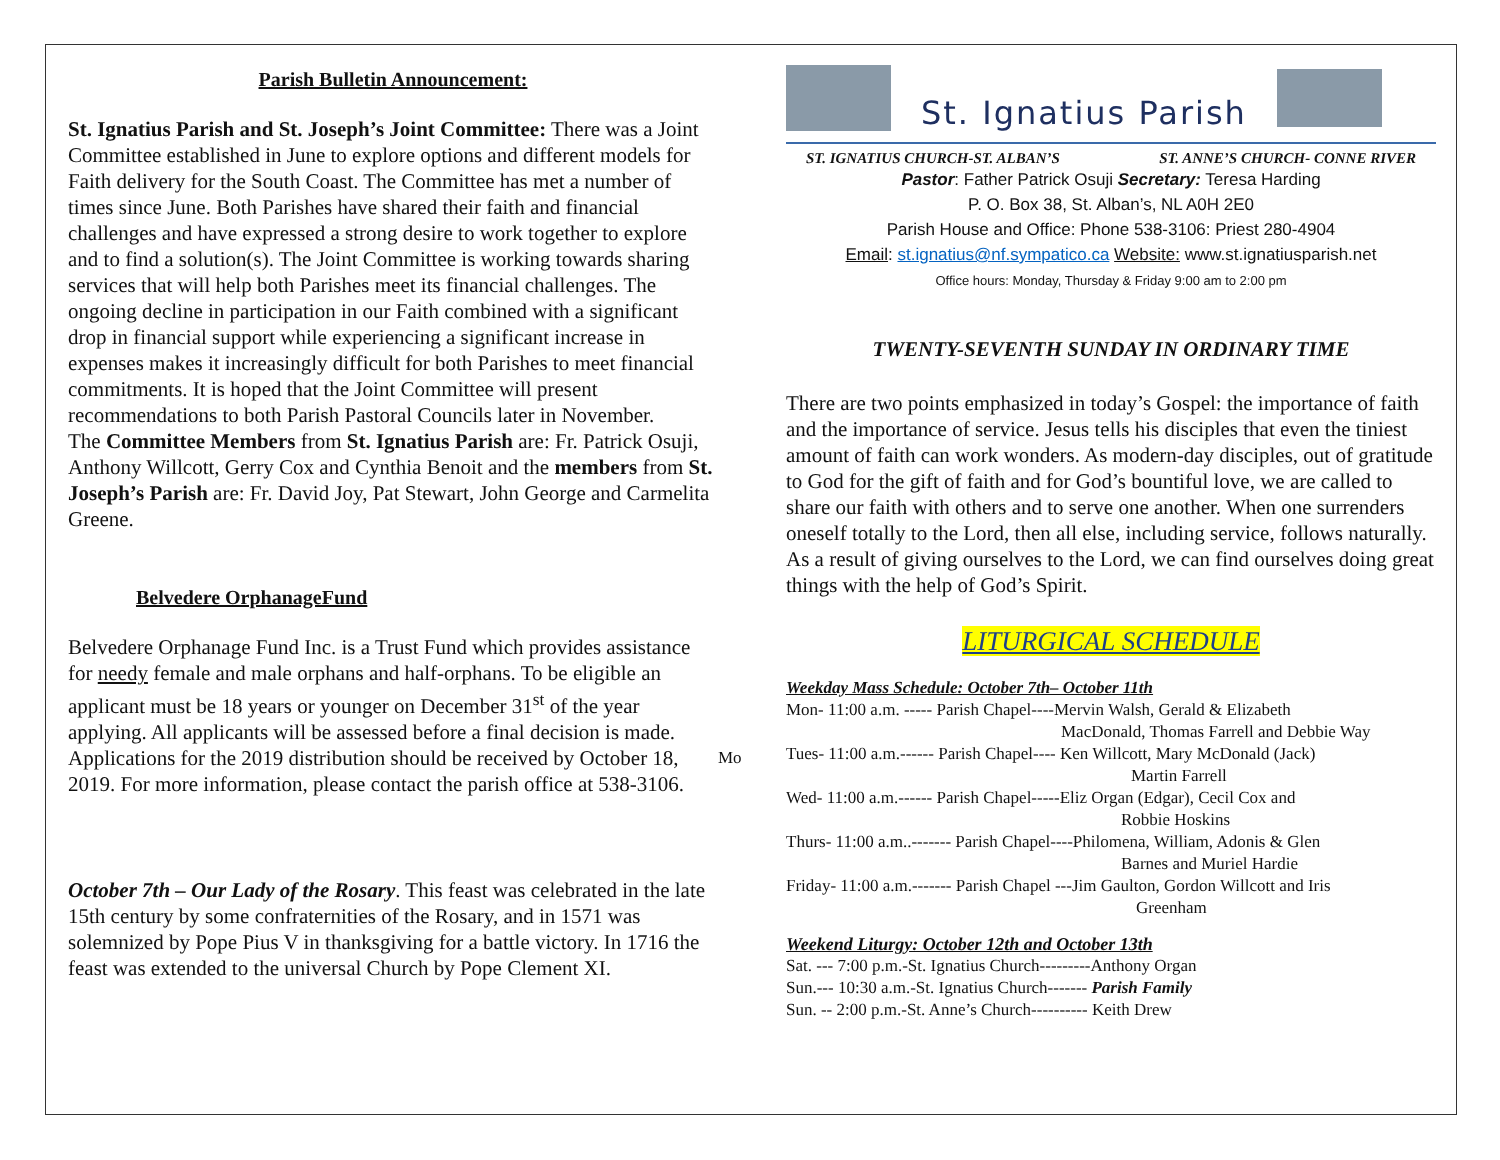Parish Bulletin Announcement:
St. Ignatius Parish and St. Joseph’s Joint Committee: There was a Joint Committee established in June to explore options and different models for Faith delivery for the South Coast. The Committee has met a number of times since June. Both Parishes have shared their faith and financial challenges and have expressed a strong desire to work together to explore and to find a solution(s). The Joint Committee is working towards sharing services that will help both Parishes meet its financial challenges. The ongoing decline in participation in our Faith combined with a significant drop in financial support while experiencing a significant increase in expenses makes it increasingly difficult for both Parishes to meet financial commitments. It is hoped that the Joint Committee will present recommendations to both Parish Pastoral Councils later in November.
The Committee Members from St. Ignatius Parish are: Fr. Patrick Osuji, Anthony Willcott, Gerry Cox and Cynthia Benoit and the members from St. Joseph’s Parish are: Fr. David Joy, Pat Stewart, John George and Carmelita Greene.
Belvedere OrphanageFund
Belvedere Orphanage Fund Inc. is a Trust Fund which provides assistance for needy female and male orphans and half-orphans. To be eligible an applicant must be 18 years or younger on December 31<sup>st</sup> of the year applying. All applicants will be assessed before a final decision is made.
Applications for the 2019 distribution should be received by October 18, 2019. For more information, please contact the parish office at 538-3106.
October 7th – Our Lady of the Rosary. This feast was celebrated in the late 15th century by some confraternities of the Rosary, and in 1571 was solemnized by Pope Pius V in thanksgiving for a battle victory. In 1716 the feast was extended to the universal Church by Pope Clement XI.
Mo
St. Ignatius Parish
ST. IGNATIUS CHURCH-ST. ALBAN’S ST. ANNE’S CHURCH- CONNE RIVER
Pastor: Father Patrick Osuji Secretary: Teresa Harding
P. O. Box 38, St. Alban’s, NL A0H 2E0
Parish House and Office: Phone 538-3106: Priest 280-4904
Email: st.ignatius@nf.sympatico.ca Website: www.st.ignatiusparish.net
Office hours: Monday, Thursday & Friday 9:00 am to 2:00 pm
TWENTY-SEVENTH SUNDAY IN ORDINARY TIME
There are two points emphasized in today’s Gospel: the importance of faith and the importance of service. Jesus tells his disciples that even the tiniest amount of faith can work wonders. As modern-day disciples, out of gratitude to God for the gift of faith and for God’s bountiful love, we are called to share our faith with others and to serve one another. When one surrenders oneself totally to the Lord, then all else, including service, follows naturally. As a result of giving ourselves to the Lord, we can find ourselves doing great things with the help of God’s Spirit.
LITURGICAL SCHEDULE
Weekday Mass Schedule: October 7th– October 11th
Mon- 11:00 a.m. ----- Parish Chapel----Mervin Walsh, Gerald & Elizabeth
MacDonald, Thomas Farrell and Debbie Way
Tues- 11:00 a.m.------ Parish Chapel---- Ken Willcott, Mary McDonald (Jack)
Martin Farrell
Wed- 11:00 a.m.------ Parish Chapel-----Eliz Organ (Edgar), Cecil Cox and
Robbie Hoskins
Thurs- 11:00 a.m..------- Parish Chapel----Philomena, William, Adonis & Glen
Barnes and Muriel Hardie
Friday- 11:00 a.m.------- Parish Chapel ---Jim Gaulton, Gordon Willcott and Iris
Greenham
Weekend Liturgy: October 12th and October 13th
Sat. --- 7:00 p.m.-St. Ignatius Church---------Anthony Organ
Sun.--- 10:30 a.m.-St. Ignatius Church------- Parish Family
Sun. -- 2:00 p.m.-St. Anne’s Church---------- Keith Drew